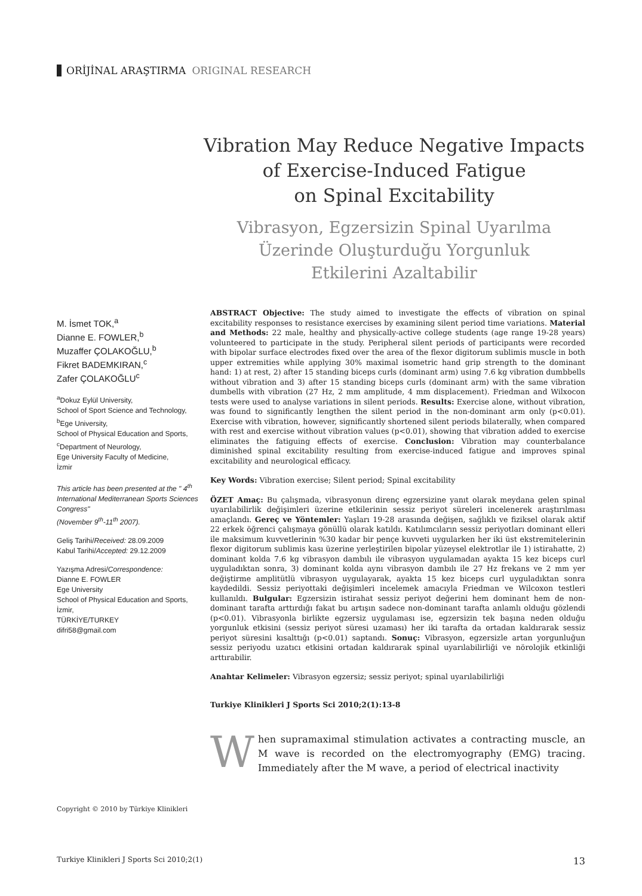ORİJİNAL ARAŞTIRMA ORIGINAL RESEARCH
Vibration May Reduce Negative Impacts of Exercise-Induced Fatigue
on Spinal Excitability
Vibrasyon, Egzersizin Spinal Uyarılma
Üzerinde Oluşturduğu Yorgunluk
Etkilerini Azaltabilir
M. İsmet TOK,<sup>a</sup>
Dianne E. FOWLER,<sup>b</sup>
Muzaffer ÇOLAKOĞLU,<sup>b</sup>
Fikret BADEMKIRAN,<sup>c</sup>
Zafer ÇOLAKOĞLU<sup>c</sup>
<sup>a</sup> Dokuz Eylül University,
School of Sport Science and Technology,
<sup>b</sup> Ege University,
School of Physical Education and Sports,
<sup>c</sup> Department of Neurology,
Ege University Faculty of Medicine,
İzmir
This article has been presented at the " 4<sup>th</sup> International Mediterranean Sports Sciences Congress"
(November 9<sup>th</sup>-11<sup>th</sup> 2007).
Geliş Tarihi/Received: 28.09.2009
Kabul Tarihi/Accepted: 29.12.2009
Yazışma Adresi/Correspondence:
Dianne E. FOWLER
Ege University
School of Physical Education and Sports,
İzmir,
TÜRKİYE/TURKEY
difri58@gmail.com
ABSTRACT Objective: The study aimed to investigate the effects of vibration on spinal excitability responses to resistance exercises by examining silent period time variations. Material and Methods: 22 male, healthy and physically-active college students (age range 19-28 years) volunteered to participate in the study. Peripheral silent periods of participants were recorded with bipolar surface electrodes fixed over the area of the flexor digitorum sublimis muscle in both upper extremities while applying 30% maximal isometric hand grip strength to the dominant hand: 1) at rest, 2) after 15 standing biceps curls (dominant arm) using 7.6 kg vibration dumbbells without vibration and 3) after 15 standing biceps curls (dominant arm) with the same vibration dumbells with vibration (27 Hz, 2 mm amplitude, 4 mm displacement). Friedman and Wilxocon tests were used to analyse variations in silent periods. Results: Exercise alone, without vibration, was found to significantly lengthen the silent period in the non-dominant arm only (p<0.01). Exercise with vibration, however, significantly shortened silent periods bilaterally, when compared with rest and exercise without vibration values (p<0.01), showing that vibration added to exercise eliminates the fatiguing effects of exercise. Conclusion: Vibration may counterbalance diminished spinal excitability resulting from exercise-induced fatigue and improves spinal excitability and neurological efficacy.
Key Words: Vibration exercise; Silent period; Spinal excitability
ÖZET Amaç: Bu çalışmada, vibrasyonun direnç egzersizine yanıt olarak meydana gelen spinal uyarılabilirlik değişimleri üzerine etkilerinin sessiz periyot süreleri incelenerek araştırılması amaçlandı. Gereç ve Yöntemler: Yaşları 19-28 arasında değişen, sağlıklı ve fiziksel olarak aktif 22 erkek öğrenci çalışmaya gönüllü olarak katıldı. Katılımcıların sessiz periyotları dominant elleri ile maksimum kuvvetlerinin %30 kadar bir pençe kuvveti uygularken her iki üst ekstremitelerinin flexor digitorum sublimis kası üzerine yerleştirilen bipolar yüzeysel elektrotlar ile 1) istirahatte, 2) dominant kolda 7.6 kg vibrasyon dambılı ile vibrasyon uygulamadan ayakta 15 kez biceps curl uyguladıktan sonra, 3) dominant kolda aynı vibrasyon dambılı ile 27 Hz frekans ve 2 mm yer değiştirme amplitütlü vibrasyon uygulayarak, ayakta 15 kez biceps curl uyguladıktan sonra kaydedildi. Sessiz periyottaki değişimleri incelemek amacıyla Friedman ve Wilcoxon testleri kullanıldı. Bulgular: Egzersizin istirahat sessiz periyot değerini hem dominant hem de non-dominant tarafta arttırdığı fakat bu artışın sadece non-dominant tarafta anlamlı olduğu gözlendi (p<0.01). Vibrasyonla birlikte egzersiz uygulaması ise, egzersizin tek başına neden olduğu yorgunluk etkisini (sessiz periyot süresi uzaması) her iki tarafta da ortadan kaldırarak sessiz periyot süresini kısalttığı (p<0.01) saptandı. Sonuç: Vibrasyon, egzersizle artan yorgunluğun sessiz periyodu uzatıcı etkisini ortadan kaldırarak spinal uyarılabilirliği ve nörolojik etkinliği arttırabilir.
Anahtar Kelimeler: Vibrasyon egzersiz; sessiz periyot; spinal uyarılabilirliği
Turkiye Klinikleri J Sports Sci 2010;2(1):13-8
When supramaximal stimulation activates a contracting muscle, an M wave is recorded on the electromyography (EMG) tracing. Immediately after the M wave, a period of electrical inactivity
Copyright © 2010 by Türkiye Klinikleri
Turkiye Klinikleri J Sports Sci 2010;2(1) 13